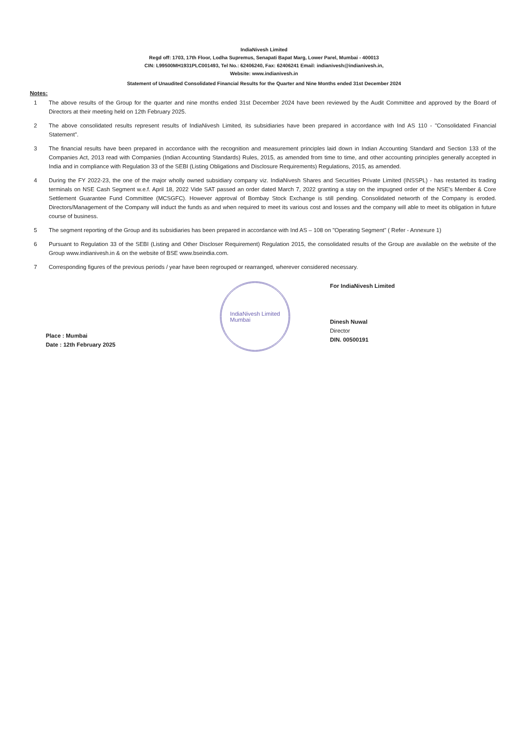IndiaNivesh Limited
Regd off: 1703, 17th Floor, Lodha Supremus, Senapati Bapat Marg, Lower Parel, Mumbai - 400013
CIN: L99500MH1931PLC001493, Tel No.: 62406240, Fax: 62406241 Email: indianivesh@indianivesh.in,
Website: www.indianivesh.in
Statement of Unaudited Consolidated Financial Results for the Quarter and Nine Months ended 31st December 2024
Notes:
1 The above results of the Group for the quarter and nine months ended 31st December 2024 have been reviewed by the Audit Committee and approved by the Board of Directors at their meeting held on 12th February 2025.
2 The above consolidated results represent results of IndiaNivesh Limited, its subsidiaries have been prepared in accordance with Ind AS 110 - "Consolidated Financial Statement".
3 The financial results have been prepared in accordance with the recognition and measurement principles laid down in Indian Accounting Standard and Section 133 of the Companies Act, 2013 read with Companies (Indian Accounting Standards) Rules, 2015, as amended from time to time, and other accounting principles generally accepted in India and in compliance with Regulation 33 of the SEBI (Listing Obligations and Disclosure Requirements) Regulations, 2015, as amended.
4 During the FY 2022-23, the one of the major wholly owned subsidiary company viz. IndiaNivesh Shares and Securities Private Limited (INSSPL) - has restarted its trading terminals on NSE Cash Segment w.e.f. April 18, 2022 Vide SAT passed an order dated March 7, 2022 granting a stay on the impugned order of the NSE's Member & Core Settlement Guarantee Fund Committee (MCSGFC). However approval of Bombay Stock Exchange is still pending. Consolidated networth of the Company is eroded. Directors/Management of the Company will induct the funds as and when required to meet its various cost and losses and the company will able to meet its obligation in future course of business.
5 The segment reporting of the Group and its subsidiaries has been prepared in accordance with Ind AS – 108 on "Operating Segment" ( Refer - Annexure 1)
6 Pursuant to Regulation 33 of the SEBI (Listing and Other Discloser Requirement) Regulation 2015, the consolidated results of the Group are available on the website of the Group www.indianivesh.in & on the website of BSE www.bseindia.com.
7 Corresponding figures of the previous periods / year have been regrouped or rearranged, wherever considered necessary.
Place : Mumbai
Date : 12th February 2025
IndiaNivesh Limited
Mumbai
For IndiaNivesh Limited
Dinesh Nuwal
Director
DIN. 00500191